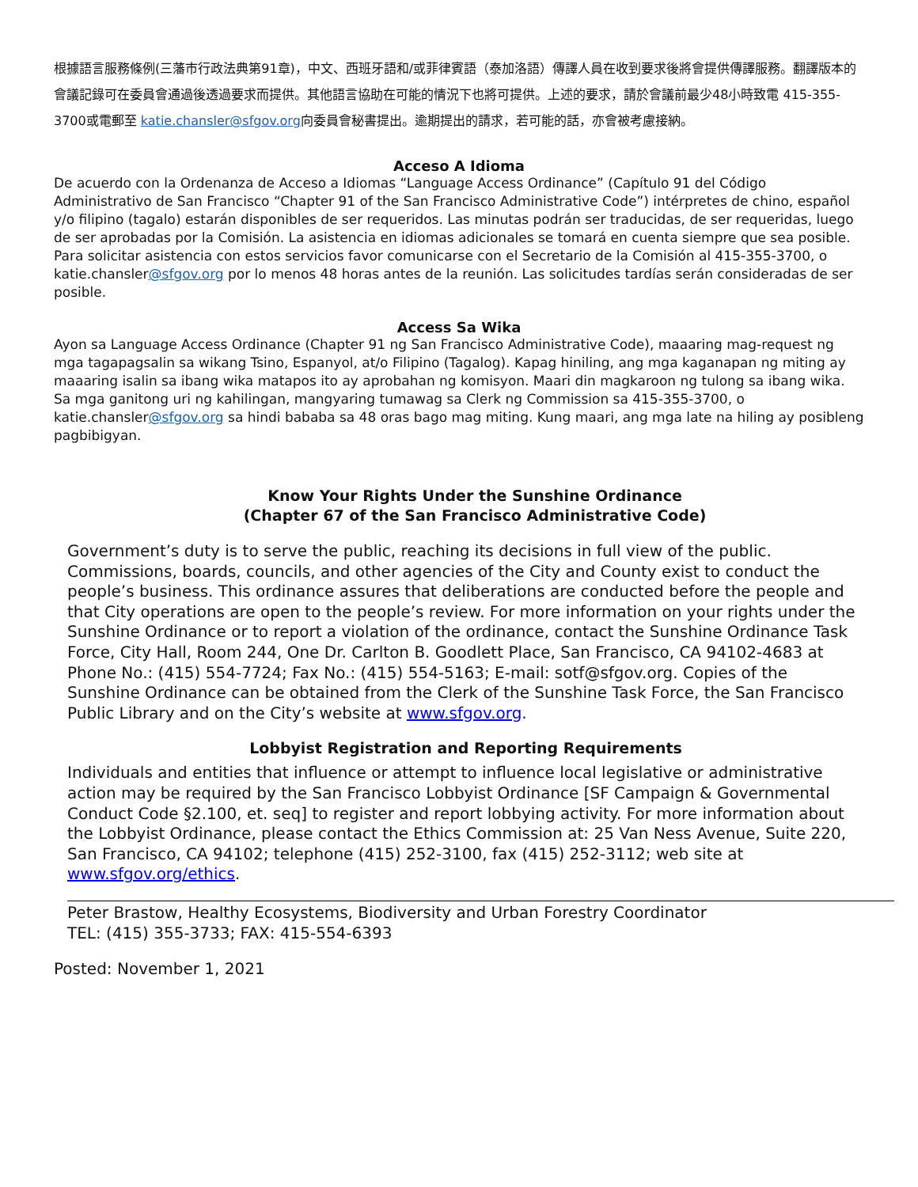根據語言服務條例(三藩市行政法典第91章)，中文、西班牙語和/或菲律賓語（泰加洛語）傳譯人員在收到要求後將會提供傳譯服務。翻譯版本的會議記錄可在委員會通過後透過要求而提供。其他語言協助在可能的情況下也將可提供。上述的要求，請於會議前最少48小時致電 415-355-3700或電郵至 katie.chansler@sfgov.org向委員會秘書提出。逾期提出的請求，若可能的話，亦會被考慮接納。
Acceso A Idioma
De acuerdo con la Ordenanza de Acceso a Idiomas “Language Access Ordinance” (Capítulo 91 del Código Administrativo de San Francisco “Chapter 91 of the San Francisco Administrative Code”) intérpretes de chino, español y/o filipino (tagalo) estarán disponibles de ser requeridos. Las minutas podrán ser traducidas, de ser requeridas, luego de ser aprobadas por la Comisión. La asistencia en idiomas adicionales se tomará en cuenta siempre que sea posible. Para solicitar asistencia con estos servicios favor comunicarse con el Secretario de la Comisión al 415-355-3700, o katie.chansler@sfgov.org por lo menos 48 horas antes de la reunión. Las solicitudes tardías serán consideradas de ser posible.
Access Sa Wika
Ayon sa Language Access Ordinance (Chapter 91 ng San Francisco Administrative Code), maaaring mag-request ng mga tagapagsalin sa wikang Tsino, Espanyol, at/o Filipino (Tagalog). Kapag hiniling, ang mga kaganapan ng miting ay maaaring isalin sa ibang wika matapos ito ay aprobahan ng komisyon. Maari din magkaroon ng tulong sa ibang wika. Sa mga ganitong uri ng kahilingan, mangyaring tumawag sa Clerk ng Commission sa 415-355-3700, o katie.chansler@sfgov.org sa hindi bababa sa 48 oras bago mag miting. Kung maari, ang mga late na hiling ay posibleng pagbibigyan.
Know Your Rights Under the Sunshine Ordinance
(Chapter 67 of the San Francisco Administrative Code)
Government’s duty is to serve the public, reaching its decisions in full view of the public. Commissions, boards, councils, and other agencies of the City and County exist to conduct the people’s business. This ordinance assures that deliberations are conducted before the people and that City operations are open to the people’s review. For more information on your rights under the Sunshine Ordinance or to report a violation of the ordinance, contact the Sunshine Ordinance Task Force, City Hall, Room 244, One Dr. Carlton B. Goodlett Place, San Francisco, CA 94102-4683 at Phone No.: (415) 554-7724; Fax No.: (415) 554-5163; E-mail: sotf@sfgov.org. Copies of the Sunshine Ordinance can be obtained from the Clerk of the Sunshine Task Force, the San Francisco Public Library and on the City’s website at www.sfgov.org.
Lobbyist Registration and Reporting Requirements
Individuals and entities that influence or attempt to influence local legislative or administrative action may be required by the San Francisco Lobbyist Ordinance [SF Campaign & Governmental Conduct Code §2.100, et. seq] to register and report lobbying activity. For more information about the Lobbyist Ordinance, please contact the Ethics Commission at: 25 Van Ness Avenue, Suite 220, San Francisco, CA 94102; telephone (415) 252-3100, fax (415) 252-3112; web site at www.sfgov.org/ethics.
Peter Brastow, Healthy Ecosystems, Biodiversity and Urban Forestry Coordinator
TEL: (415) 355-3733; FAX: 415-554-6393
Posted: November 1, 2021